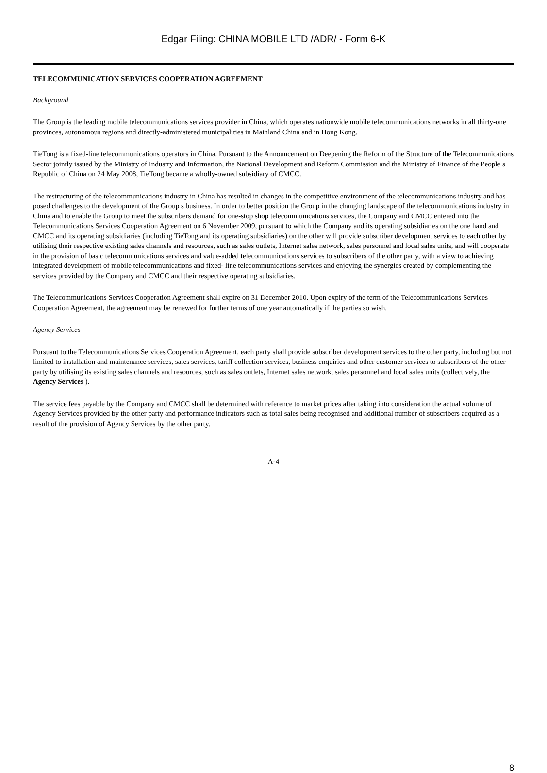Edgar Filing: CHINA MOBILE LTD /ADR/ - Form 6-K
TELECOMMUNICATION SERVICES COOPERATION AGREEMENT
Background
The Group is the leading mobile telecommunications services provider in China, which operates nationwide mobile telecommunications networks in all thirty-one provinces, autonomous regions and directly-administered municipalities in Mainland China and in Hong Kong.
TieTong is a fixed-line telecommunications operators in China. Pursuant to the Announcement on Deepening the Reform of the Structure of the Telecommunications Sector jointly issued by the Ministry of Industry and Information, the National Development and Reform Commission and the Ministry of Finance of the People s Republic of China on 24 May 2008, TieTong became a wholly-owned subsidiary of CMCC.
The restructuring of the telecommunications industry in China has resulted in changes in the competitive environment of the telecommunications industry and has posed challenges to the development of the Group s business. In order to better position the Group in the changing landscape of the telecommunications industry in China and to enable the Group to meet the subscribers demand for one-stop shop telecommunications services, the Company and CMCC entered into the Telecommunications Services Cooperation Agreement on 6 November 2009, pursuant to which the Company and its operating subsidiaries on the one hand and CMCC and its operating subsidiaries (including TieTong and its operating subsidiaries) on the other will provide subscriber development services to each other by utilising their respective existing sales channels and resources, such as sales outlets, Internet sales network, sales personnel and local sales units, and will cooperate in the provision of basic telecommunications services and value-added telecommunications services to subscribers of the other party, with a view to achieving integrated development of mobile telecommunications and fixed- line telecommunications services and enjoying the synergies created by complementing the services provided by the Company and CMCC and their respective operating subsidiaries.
The Telecommunications Services Cooperation Agreement shall expire on 31 December 2010. Upon expiry of the term of the Telecommunications Services Cooperation Agreement, the agreement may be renewed for further terms of one year automatically if the parties so wish.
Agency Services
Pursuant to the Telecommunications Services Cooperation Agreement, each party shall provide subscriber development services to the other party, including but not limited to installation and maintenance services, sales services, tariff collection services, business enquiries and other customer services to subscribers of the other party by utilising its existing sales channels and resources, such as sales outlets, Internet sales network, sales personnel and local sales units (collectively, the Agency Services ).
The service fees payable by the Company and CMCC shall be determined with reference to market prices after taking into consideration the actual volume of Agency Services provided by the other party and performance indicators such as total sales being recognised and additional number of subscribers acquired as a result of the provision of Agency Services by the other party.
A-4
8